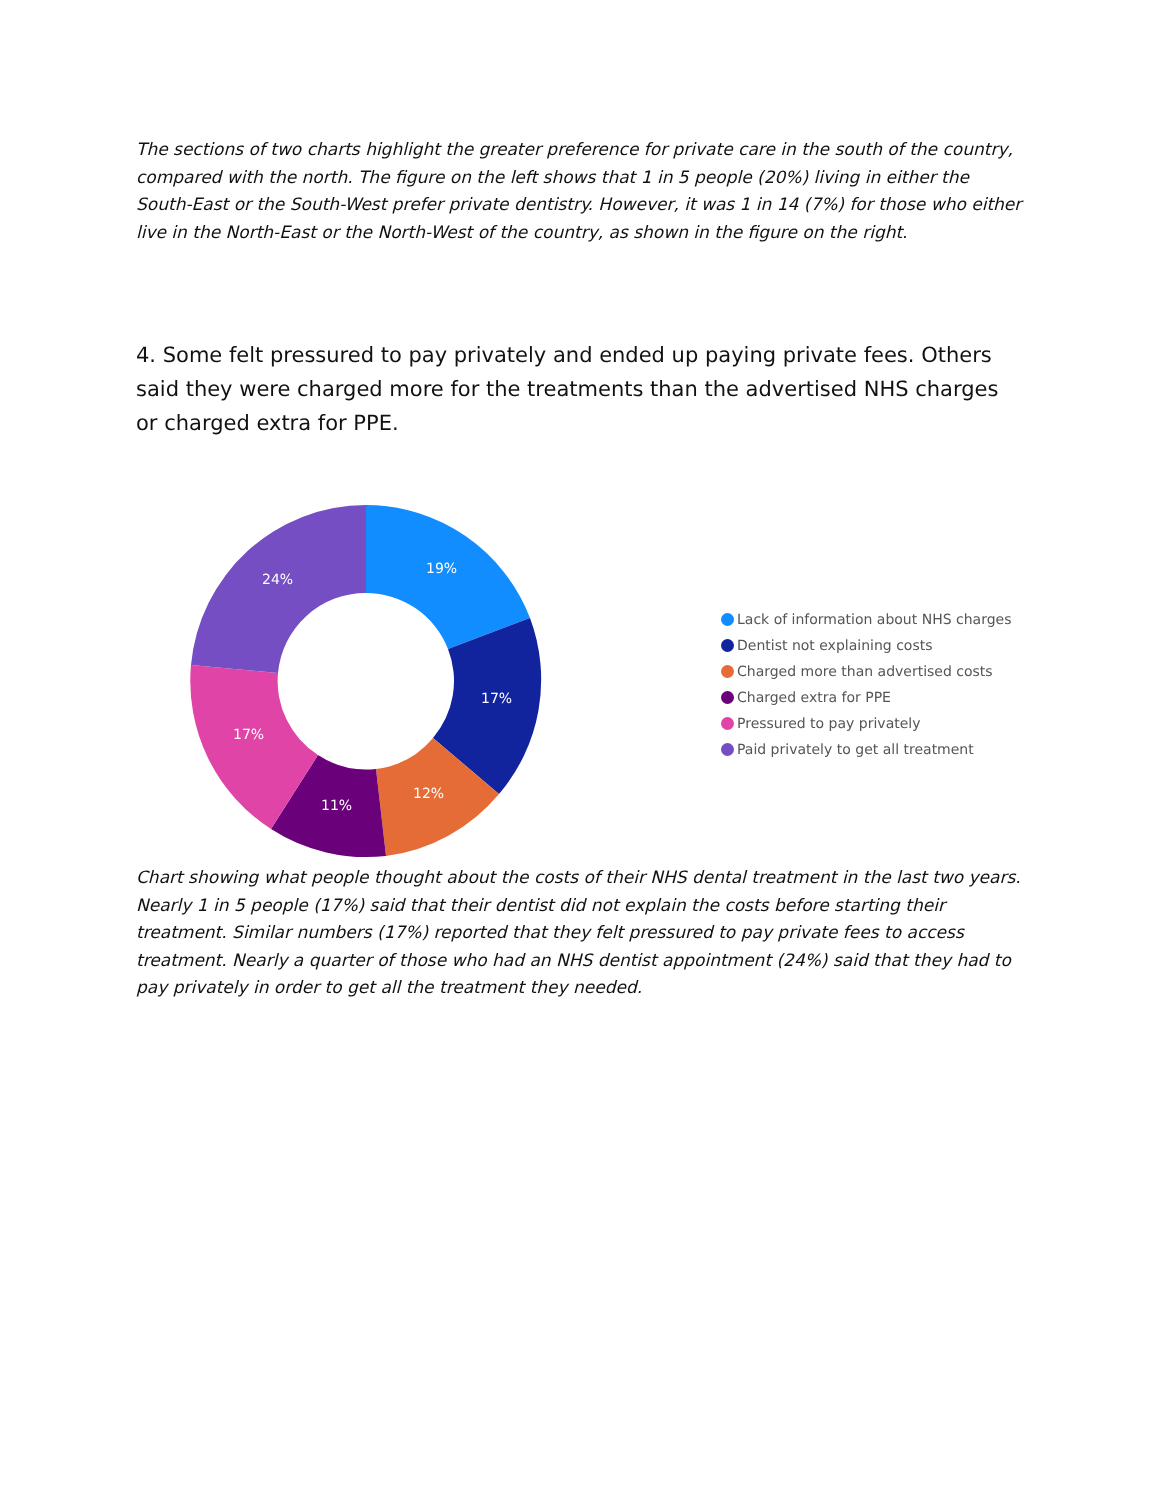The sections of two charts highlight the greater preference for private care in the south of the country, compared with the north. The figure on the left shows that 1 in 5 people (20%) living in either the South-East or the South-West prefer private dentistry. However, it was 1 in 14 (7%) for those who either live in the North-East or the North-West of the country, as shown in the figure on the right.
4. Some felt pressured to pay privately and ended up paying private fees. Others said they were charged more for the treatments than the advertised NHS charges or charged extra for PPE.
19%
17%
12%
11%
17%
24%
Lack of information about NHS charges
Dentist not explaining costs
Charged more than advertised costs
Charged extra for PPE
Pressured to pay privately
Paid privately to get all treatment
Chart showing what people thought about the costs of their NHS dental treatment in the last two years. Nearly 1 in 5 people (17%) said that their dentist did not explain the costs before starting their treatment. Similar numbers (17%) reported that they felt pressured to pay private fees to access treatment. Nearly a quarter of those who had an NHS dentist appointment (24%) said that they had to pay privately in order to get all the treatment they needed.